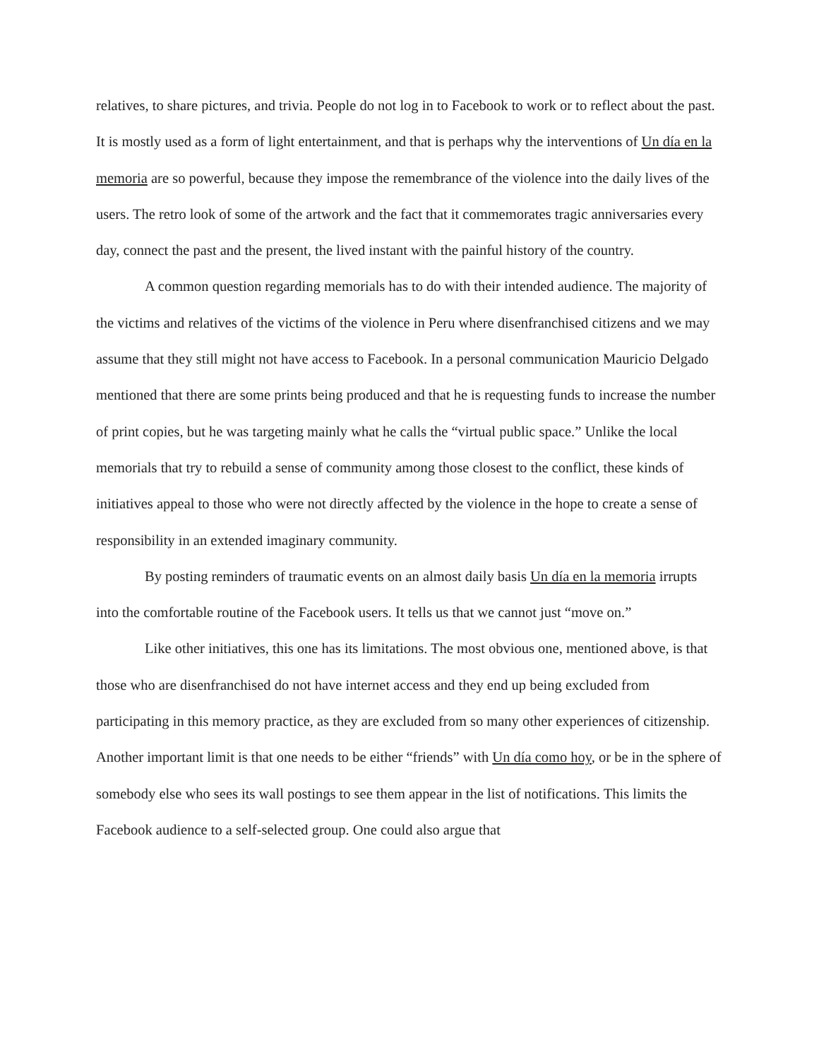relatives, to share pictures, and trivia. People do not log in to Facebook to work or to reflect about the past. It is mostly used as a form of light entertainment, and that is perhaps why the interventions of Un día en la memoria are so powerful, because they impose the remembrance of the violence into the daily lives of the users. The retro look of some of the artwork and the fact that it commemorates tragic anniversaries every day, connect the past and the present, the lived instant with the painful history of the country.
A common question regarding memorials has to do with their intended audience. The majority of the victims and relatives of the victims of the violence in Peru where disenfranchised citizens and we may assume that they still might not have access to Facebook. In a personal communication Mauricio Delgado mentioned that there are some prints being produced and that he is requesting funds to increase the number of print copies, but he was targeting mainly what he calls the “virtual public space.” Unlike the local memorials that try to rebuild a sense of community among those closest to the conflict, these kinds of initiatives appeal to those who were not directly affected by the violence in the hope to create a sense of responsibility in an extended imaginary community.
By posting reminders of traumatic events on an almost daily basis Un día en la memoria irrupts into the comfortable routine of the Facebook users. It tells us that we cannot just “move on.”
Like other initiatives, this one has its limitations. The most obvious one, mentioned above, is that those who are disenfranchised do not have internet access and they end up being excluded from participating in this memory practice, as they are excluded from so many other experiences of citizenship. Another important limit is that one needs to be either “friends” with Un día como hoy, or be in the sphere of somebody else who sees its wall postings to see them appear in the list of notifications. This limits the Facebook audience to a self-selected group. One could also argue that